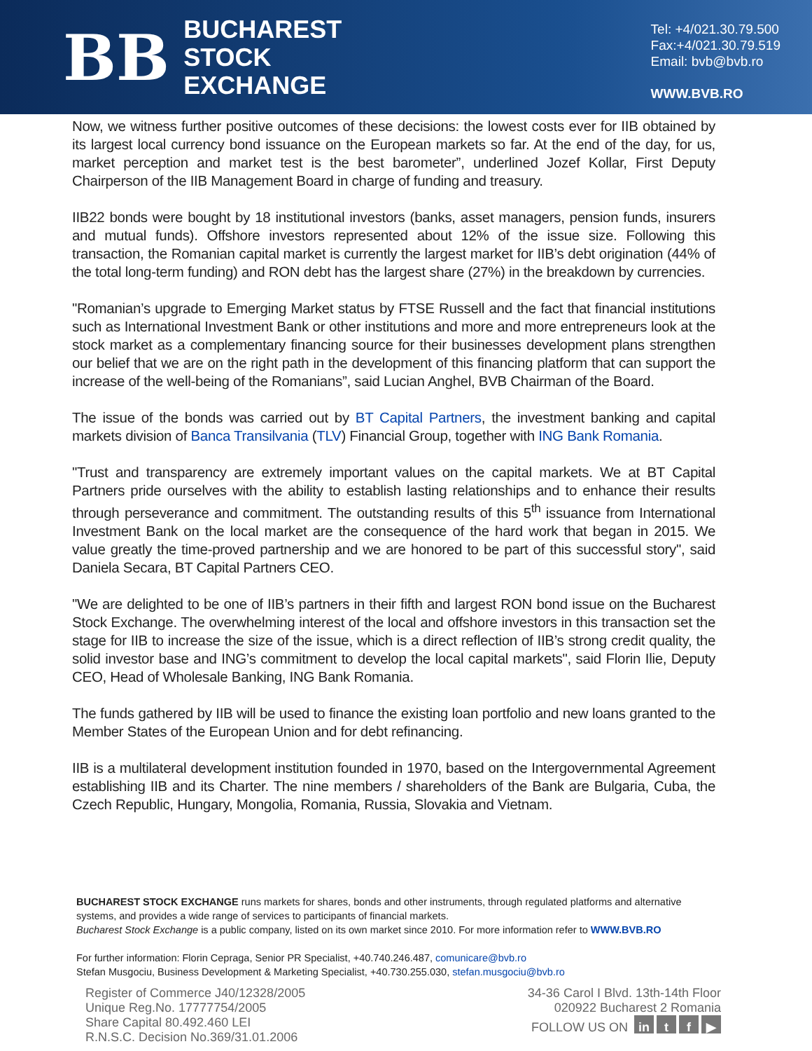BB
BUCHAREST
STOCK
EXCHANGE
Tel: +4/021.30.79.500
Fax:+4/021.30.79.519
Email: bvb@bvb.ro
WWW.BVB.RO
Now, we witness further positive outcomes of these decisions: the lowest costs ever for IIB obtained by its largest local currency bond issuance on the European markets so far. At the end of the day, for us, market perception and market test is the best barometer”, underlined Jozef Kollar, First Deputy Chairperson of the IIB Management Board in charge of funding and treasury.
IIB22 bonds were bought by 18 institutional investors (banks, asset managers, pension funds, insurers and mutual funds). Offshore investors represented about 12% of the issue size. Following this transaction, the Romanian capital market is currently the largest market for IIB’s debt origination (44% of the total long-term funding) and RON debt has the largest share (27%) in the breakdown by currencies.
"Romanian’s upgrade to Emerging Market status by FTSE Russell and the fact that financial institutions such as International Investment Bank or other institutions and more and more entrepreneurs look at the stock market as a complementary financing source for their businesses development plans strengthen our belief that we are on the right path in the development of this financing platform that can support the increase of the well-being of the Romanians”, said Lucian Anghel, BVB Chairman of the Board.
The issue of the bonds was carried out by BT Capital Partners, the investment banking and capital markets division of Banca Transilvania (TLV) Financial Group, together with ING Bank Romania.
"Trust and transparency are extremely important values on the capital markets. We at BT Capital Partners pride ourselves with the ability to establish lasting relationships and to enhance their results through perseverance and commitment. The outstanding results of this 5<sup>th</sup> issuance from International Investment Bank on the local market are the consequence of the hard work that began in 2015. We value greatly the time-proved partnership and we are honored to be part of this successful story", said Daniela Secara, BT Capital Partners CEO.
"We are delighted to be one of IIB’s partners in their fifth and largest RON bond issue on the Bucharest Stock Exchange. The overwhelming interest of the local and offshore investors in this transaction set the stage for IIB to increase the size of the issue, which is a direct reflection of IIB’s strong credit quality, the solid investor base and ING’s commitment to develop the local capital markets", said Florin Ilie, Deputy CEO, Head of Wholesale Banking, ING Bank Romania.
The funds gathered by IIB will be used to finance the existing loan portfolio and new loans granted to the Member States of the European Union and for debt refinancing.
IIB is a multilateral development institution founded in 1970, based on the Intergovernmental Agreement establishing IIB and its Charter. The nine members / shareholders of the Bank are Bulgaria, Cuba, the Czech Republic, Hungary, Mongolia, Romania, Russia, Slovakia and Vietnam.
BUCHAREST STOCK EXCHANGE runs markets for shares, bonds and other instruments, through regulated platforms and alternative systems, and provides a wide range of services to participants of financial markets.
Bucharest Stock Exchange is a public company, listed on its own market since 2010. For more information refer to WWW.BVB.RO
For further information: Florin Cepraga, Senior PR Specialist, +40.740.246.487, comunicare@bvb.ro
Stefan Musgociu, Business Development & Marketing Specialist, +40.730.255.030, stefan.musgociu@bvb.ro
Register of Commerce J40/12328/2005
Unique Reg.No. 17777754/2005
Share Capital 80.492.460 LEI
R.N.S.C. Decision No.369/31.01.2006
34-36 Carol I Blvd. 13th-14th Floor
020922 Bucharest 2 Romania
FOLLOW US ON in t f ▶